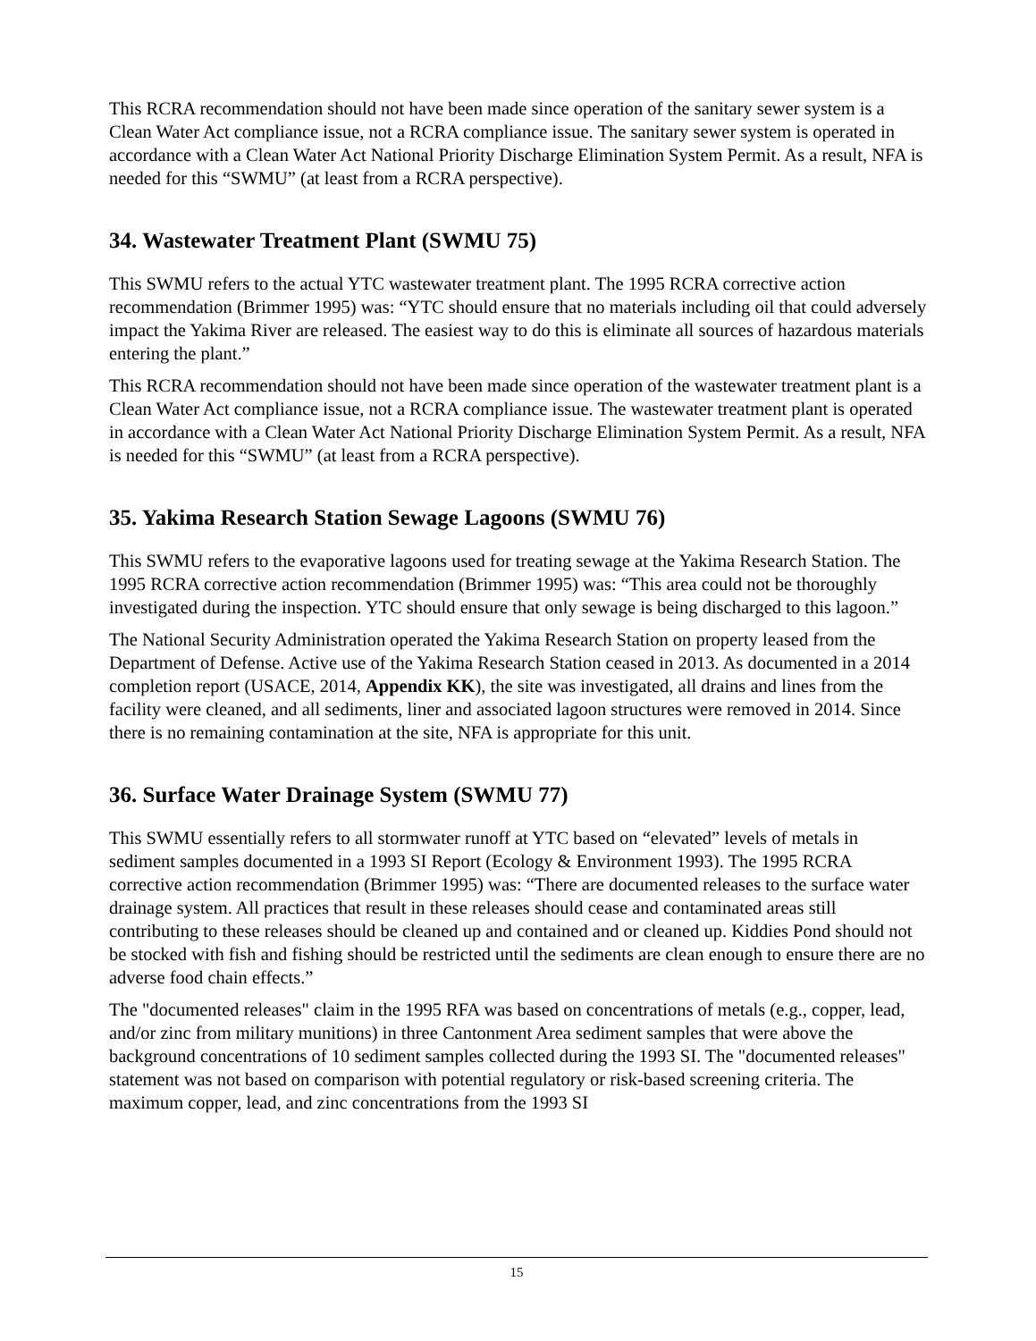This RCRA recommendation should not have been made since operation of the sanitary sewer system is a Clean Water Act compliance issue, not a RCRA compliance issue. The sanitary sewer system is operated in accordance with a Clean Water Act National Priority Discharge Elimination System Permit. As a result, NFA is needed for this “SWMU” (at least from a RCRA perspective).
34. Wastewater Treatment Plant (SWMU 75)
This SWMU refers to the actual YTC wastewater treatment plant. The 1995 RCRA corrective action recommendation (Brimmer 1995) was: “YTC should ensure that no materials including oil that could adversely impact the Yakima River are released. The easiest way to do this is eliminate all sources of hazardous materials entering the plant.”
This RCRA recommendation should not have been made since operation of the wastewater treatment plant is a Clean Water Act compliance issue, not a RCRA compliance issue. The wastewater treatment plant is operated in accordance with a Clean Water Act National Priority Discharge Elimination System Permit. As a result, NFA is needed for this “SWMU” (at least from a RCRA perspective).
35. Yakima Research Station Sewage Lagoons (SWMU 76)
This SWMU refers to the evaporative lagoons used for treating sewage at the Yakima Research Station. The 1995 RCRA corrective action recommendation (Brimmer 1995) was: “This area could not be thoroughly investigated during the inspection. YTC should ensure that only sewage is being discharged to this lagoon.”
The National Security Administration operated the Yakima Research Station on property leased from the Department of Defense. Active use of the Yakima Research Station ceased in 2013. As documented in a 2014 completion report (USACE, 2014, Appendix KK), the site was investigated, all drains and lines from the facility were cleaned, and all sediments, liner and associated lagoon structures were removed in 2014. Since there is no remaining contamination at the site, NFA is appropriate for this unit.
36. Surface Water Drainage System (SWMU 77)
This SWMU essentially refers to all stormwater runoff at YTC based on “elevated” levels of metals in sediment samples documented in a 1993 SI Report (Ecology & Environment 1993). The 1995 RCRA corrective action recommendation (Brimmer 1995) was: “There are documented releases to the surface water drainage system. All practices that result in these releases should cease and contaminated areas still contributing to these releases should be cleaned up and contained and or cleaned up. Kiddies Pond should not be stocked with fish and fishing should be restricted until the sediments are clean enough to ensure there are no adverse food chain effects.”
The "documented releases" claim in the 1995 RFA was based on concentrations of metals (e.g., copper, lead, and/or zinc from military munitions) in three Cantonment Area sediment samples that were above the background concentrations of 10 sediment samples collected during the 1993 SI. The "documented releases" statement was not based on comparison with potential regulatory or risk-based screening criteria. The maximum copper, lead, and zinc concentrations from the 1993 SI
15